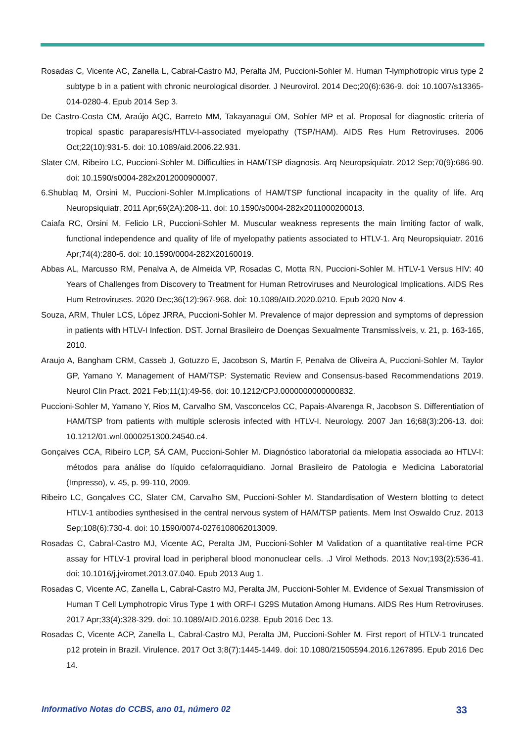Rosadas C, Vicente AC, Zanella L, Cabral-Castro MJ, Peralta JM, Puccioni-Sohler M. Human T-lymphotropic virus type 2 subtype b in a patient with chronic neurological disorder. J Neurovirol. 2014 Dec;20(6):636-9. doi: 10.1007/s13365-014-0280-4. Epub 2014 Sep 3.
De Castro-Costa CM, Araújo AQC, Barreto MM, Takayanagui OM, Sohler MP et al. Proposal for diagnostic criteria of tropical spastic paraparesis/HTLV-I-associated myelopathy (TSP/HAM). AIDS Res Hum Retroviruses. 2006 Oct;22(10):931-5. doi: 10.1089/aid.2006.22.931.
Slater CM, Ribeiro LC, Puccioni-Sohler M. Difficulties in HAM/TSP diagnosis. Arq Neuropsiquiatr. 2012 Sep;70(9):686-90. doi: 10.1590/s0004-282x2012000900007.
6.Shublaq M, Orsini M, Puccioni-Sohler M.Implications of HAM/TSP functional incapacity in the quality of life. Arq Neuropsiquiatr. 2011 Apr;69(2A):208-11. doi: 10.1590/s0004-282x2011000200013.
Caiafa RC, Orsini M, Felicio LR, Puccioni-Sohler M. Muscular weakness represents the main limiting factor of walk, functional independence and quality of life of myelopathy patients associated to HTLV-1. Arq Neuropsiquiatr. 2016 Apr;74(4):280-6. doi: 10.1590/0004-282X20160019.
Abbas AL, Marcusso RM, Penalva A, de Almeida VP, Rosadas C, Motta RN, Puccioni-Sohler M. HTLV-1 Versus HIV: 40 Years of Challenges from Discovery to Treatment for Human Retroviruses and Neurological Implications. AIDS Res Hum Retroviruses. 2020 Dec;36(12):967-968. doi: 10.1089/AID.2020.0210. Epub 2020 Nov 4.
Souza, ARM, Thuler LCS, López JRRA, Puccioni-Sohler M. Prevalence of major depression and symptoms of depression in patients with HTLV-I Infection. DST. Jornal Brasileiro de Doenças Sexualmente Transmissíveis, v. 21, p. 163-165, 2010.
Araujo A, Bangham CRM, Casseb J, Gotuzzo E, Jacobson S, Martin F, Penalva de Oliveira A, Puccioni-Sohler M, Taylor GP, Yamano Y. Management of HAM/TSP: Systematic Review and Consensus-based Recommendations 2019. Neurol Clin Pract. 2021 Feb;11(1):49-56. doi: 10.1212/CPJ.0000000000000832.
Puccioni-Sohler M, Yamano Y, Rios M, Carvalho SM, Vasconcelos CC, Papais-Alvarenga R, Jacobson S. Differentiation of HAM/TSP from patients with multiple sclerosis infected with HTLV-I. Neurology. 2007 Jan 16;68(3):206-13. doi: 10.1212/01.wnl.0000251300.24540.c4.
Gonçalves CCA, Ribeiro LCP, SÁ CAM, Puccioni-Sohler M. Diagnóstico laboratorial da mielopatia associada ao HTLV-I: métodos para análise do líquido cefalorraquidiano. Jornal Brasileiro de Patologia e Medicina Laboratorial (Impresso), v. 45, p. 99-110, 2009.
Ribeiro LC, Gonçalves CC, Slater CM, Carvalho SM, Puccioni-Sohler M. Standardisation of Western blotting to detect HTLV-1 antibodies synthesised in the central nervous system of HAM/TSP patients. Mem Inst Oswaldo Cruz. 2013 Sep;108(6):730-4. doi: 10.1590/0074-0276108062013009.
Rosadas C, Cabral-Castro MJ, Vicente AC, Peralta JM, Puccioni-Sohler M Validation of a quantitative real-time PCR assay for HTLV-1 proviral load in peripheral blood mononuclear cells. .J Virol Methods. 2013 Nov;193(2):536-41. doi: 10.1016/j.jviromet.2013.07.040. Epub 2013 Aug 1.
Rosadas C, Vicente AC, Zanella L, Cabral-Castro MJ, Peralta JM, Puccioni-Sohler M. Evidence of Sexual Transmission of Human T Cell Lymphotropic Virus Type 1 with ORF-I G29S Mutation Among Humans. AIDS Res Hum Retroviruses. 2017 Apr;33(4):328-329. doi: 10.1089/AID.2016.0238. Epub 2016 Dec 13.
Rosadas C, Vicente ACP, Zanella L, Cabral-Castro MJ, Peralta JM, Puccioni-Sohler M. First report of HTLV-1 truncated p12 protein in Brazil. Virulence. 2017 Oct 3;8(7):1445-1449. doi: 10.1080/21505594.2016.1267895. Epub 2016 Dec 14.
Informativo Notas do CCBS, ano 01, número 02 33